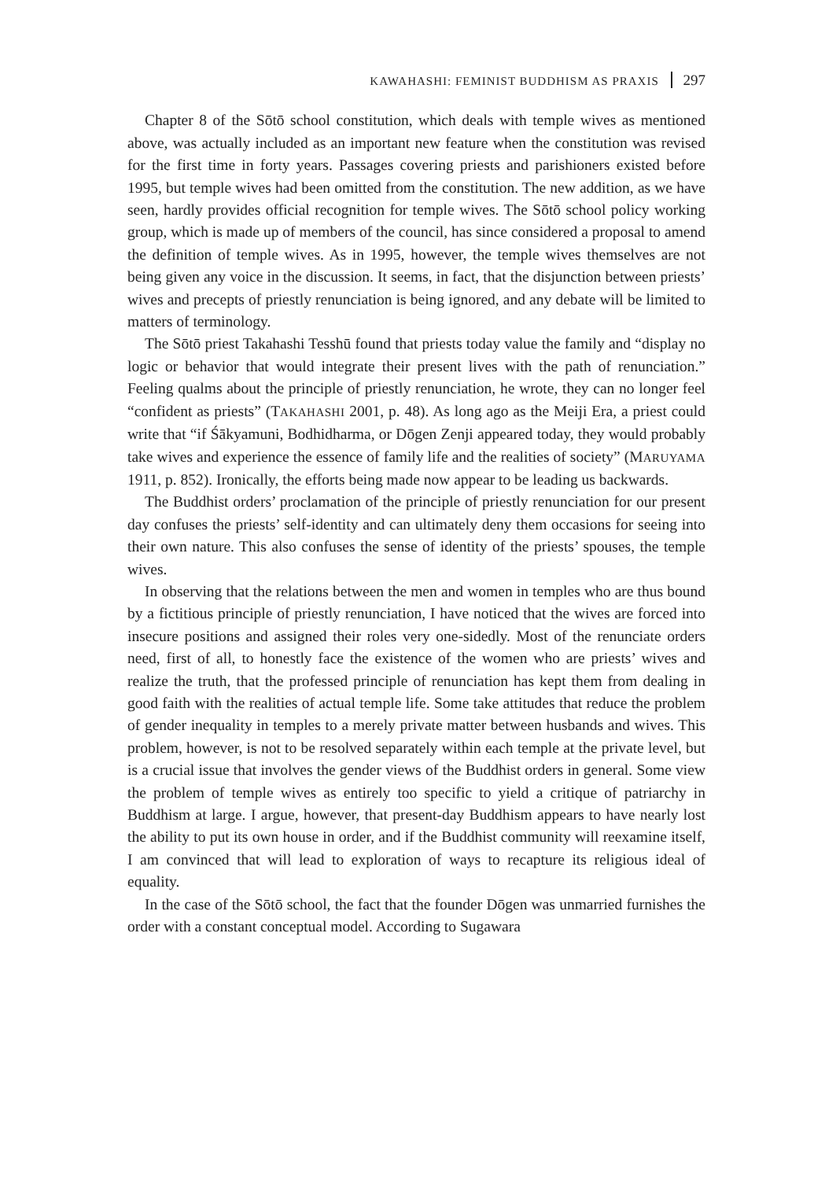KAWAHASHI: FEMINIST BUDDHISM AS PRAXIS 297
Chapter 8 of the Sōtō school constitution, which deals with temple wives as mentioned above, was actually included as an important new feature when the constitution was revised for the first time in forty years. Passages covering priests and parishioners existed before 1995, but temple wives had been omitted from the constitution. The new addition, as we have seen, hardly provides official recognition for temple wives. The Sōtō school policy working group, which is made up of members of the council, has since considered a proposal to amend the definition of temple wives. As in 1995, however, the temple wives themselves are not being given any voice in the discussion. It seems, in fact, that the disjunction between priests’ wives and precepts of priestly renunciation is being ignored, and any debate will be limited to matters of terminology.
The Sōtō priest Takahashi Tesshū found that priests today value the family and “display no logic or behavior that would integrate their present lives with the path of renunciation.” Feeling qualms about the principle of priestly renunciation, he wrote, they can no longer feel “confident as priests” (TAKAHASHI 2001, p. 48). As long ago as the Meiji Era, a priest could write that “if Śākyamuni, Bodhidharma, or Dōgen Zenji appeared today, they would probably take wives and experience the essence of family life and the realities of society” (MARUYAMA 1911, p. 852). Ironically, the efforts being made now appear to be leading us backwards.
The Buddhist orders’ proclamation of the principle of priestly renunciation for our present day confuses the priests’ self-identity and can ultimately deny them occasions for seeing into their own nature. This also confuses the sense of identity of the priests’ spouses, the temple wives.
In observing that the relations between the men and women in temples who are thus bound by a fictitious principle of priestly renunciation, I have noticed that the wives are forced into insecure positions and assigned their roles very one-sidedly. Most of the renunciate orders need, first of all, to honestly face the existence of the women who are priests’ wives and realize the truth, that the professed principle of renunciation has kept them from dealing in good faith with the realities of actual temple life. Some take attitudes that reduce the problem of gender inequality in temples to a merely private matter between husbands and wives. This problem, however, is not to be resolved separately within each temple at the private level, but is a crucial issue that involves the gender views of the Buddhist orders in general. Some view the problem of temple wives as entirely too specific to yield a critique of patriarchy in Buddhism at large. I argue, however, that present-day Buddhism appears to have nearly lost the ability to put its own house in order, and if the Buddhist community will reexamine itself, I am convinced that will lead to exploration of ways to recapture its religious ideal of equality.
In the case of the Sōtō school, the fact that the founder Dōgen was unmarried furnishes the order with a constant conceptual model. According to Sugawara